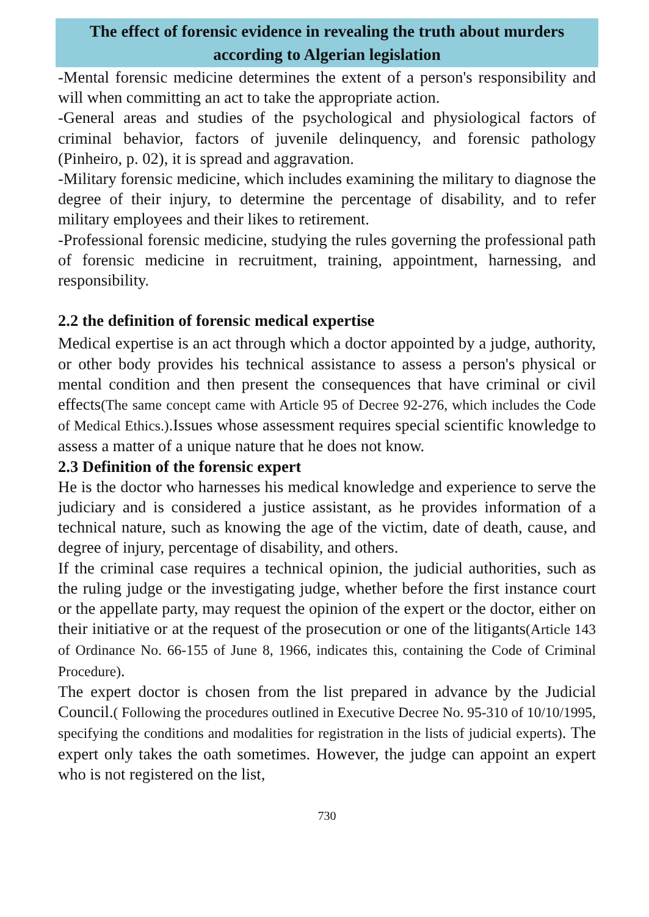The effect of forensic evidence in revealing the truth about murders according to Algerian legislation
-Mental forensic medicine determines the extent of a person's responsibility and will when committing an act to take the appropriate action.
-General areas and studies of the psychological and physiological factors of criminal behavior, factors of juvenile delinquency, and forensic pathology (Pinheiro, p. 02), it is spread and aggravation.
-Military forensic medicine, which includes examining the military to diagnose the degree of their injury, to determine the percentage of disability, and to refer military employees and their likes to retirement.
-Professional forensic medicine, studying the rules governing the professional path of forensic medicine in recruitment, training, appointment, harnessing, and responsibility.
2.2 the definition of forensic medical expertise
Medical expertise is an act through which a doctor appointed by a judge, authority, or other body provides his technical assistance to assess a person's physical or mental condition and then present the consequences that have criminal or civil effects(The same concept came with Article 95 of Decree 92-276, which includes the Code of Medical Ethics.).Issues whose assessment requires special scientific knowledge to assess a matter of a unique nature that he does not know.
2.3 Definition of the forensic expert
He is the doctor who harnesses his medical knowledge and experience to serve the judiciary and is considered a justice assistant, as he provides information of a technical nature, such as knowing the age of the victim, date of death, cause, and degree of injury, percentage of disability, and others.
If the criminal case requires a technical opinion, the judicial authorities, such as the ruling judge or the investigating judge, whether before the first instance court or the appellate party, may request the opinion of the expert or the doctor, either on their initiative or at the request of the prosecution or one of the litigants(Article 143 of Ordinance No. 66-155 of June 8, 1966, indicates this, containing the Code of Criminal Procedure).
The expert doctor is chosen from the list prepared in advance by the Judicial Council.( Following the procedures outlined in Executive Decree No. 95-310 of 10/10/1995, specifying the conditions and modalities for registration in the lists of judicial experts). The expert only takes the oath sometimes. However, the judge can appoint an expert who is not registered on the list,
730